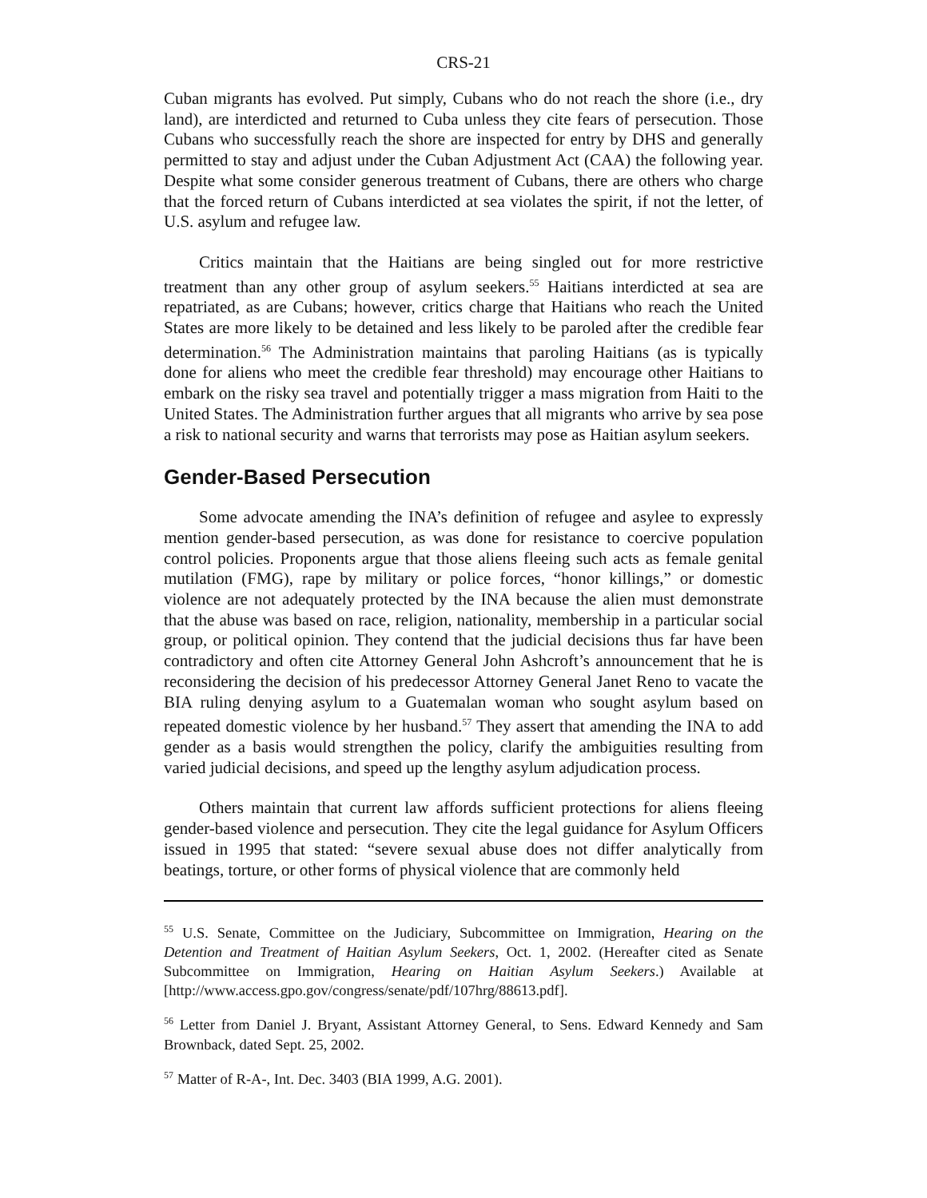CRS-21
Cuban migrants has evolved. Put simply, Cubans who do not reach the shore (i.e., dry land), are interdicted and returned to Cuba unless they cite fears of persecution. Those Cubans who successfully reach the shore are inspected for entry by DHS and generally permitted to stay and adjust under the Cuban Adjustment Act (CAA) the following year. Despite what some consider generous treatment of Cubans, there are others who charge that the forced return of Cubans interdicted at sea violates the spirit, if not the letter, of U.S. asylum and refugee law.
Critics maintain that the Haitians are being singled out for more restrictive treatment than any other group of asylum seekers.<sup>55</sup> Haitians interdicted at sea are repatriated, as are Cubans; however, critics charge that Haitians who reach the United States are more likely to be detained and less likely to be paroled after the credible fear determination.<sup>56</sup> The Administration maintains that paroling Haitians (as is typically done for aliens who meet the credible fear threshold) may encourage other Haitians to embark on the risky sea travel and potentially trigger a mass migration from Haiti to the United States. The Administration further argues that all migrants who arrive by sea pose a risk to national security and warns that terrorists may pose as Haitian asylum seekers.
Gender-Based Persecution
Some advocate amending the INA’s definition of refugee and asylee to expressly mention gender-based persecution, as was done for resistance to coercive population control policies. Proponents argue that those aliens fleeing such acts as female genital mutilation (FMG), rape by military or police forces, “honor killings,” or domestic violence are not adequately protected by the INA because the alien must demonstrate that the abuse was based on race, religion, nationality, membership in a particular social group, or political opinion. They contend that the judicial decisions thus far have been contradictory and often cite Attorney General John Ashcroft’s announcement that he is reconsidering the decision of his predecessor Attorney General Janet Reno to vacate the BIA ruling denying asylum to a Guatemalan woman who sought asylum based on repeated domestic violence by her husband.<sup>57</sup> They assert that amending the INA to add gender as a basis would strengthen the policy, clarify the ambiguities resulting from varied judicial decisions, and speed up the lengthy asylum adjudication process.
Others maintain that current law affords sufficient protections for aliens fleeing gender-based violence and persecution. They cite the legal guidance for Asylum Officers issued in 1995 that stated: “severe sexual abuse does not differ analytically from beatings, torture, or other forms of physical violence that are commonly held
<sup>55</sup> U.S. Senate, Committee on the Judiciary, Subcommittee on Immigration, Hearing on the Detention and Treatment of Haitian Asylum Seekers, Oct. 1, 2002. (Hereafter cited as Senate Subcommittee on Immigration, Hearing on Haitian Asylum Seekers.) Available at [http://www.access.gpo.gov/congress/senate/pdf/107hrg/88613.pdf].
<sup>56</sup> Letter from Daniel J. Bryant, Assistant Attorney General, to Sens. Edward Kennedy and Sam Brownback, dated Sept. 25, 2002.
<sup>57</sup> Matter of R-A-, Int. Dec. 3403 (BIA 1999, A.G. 2001).